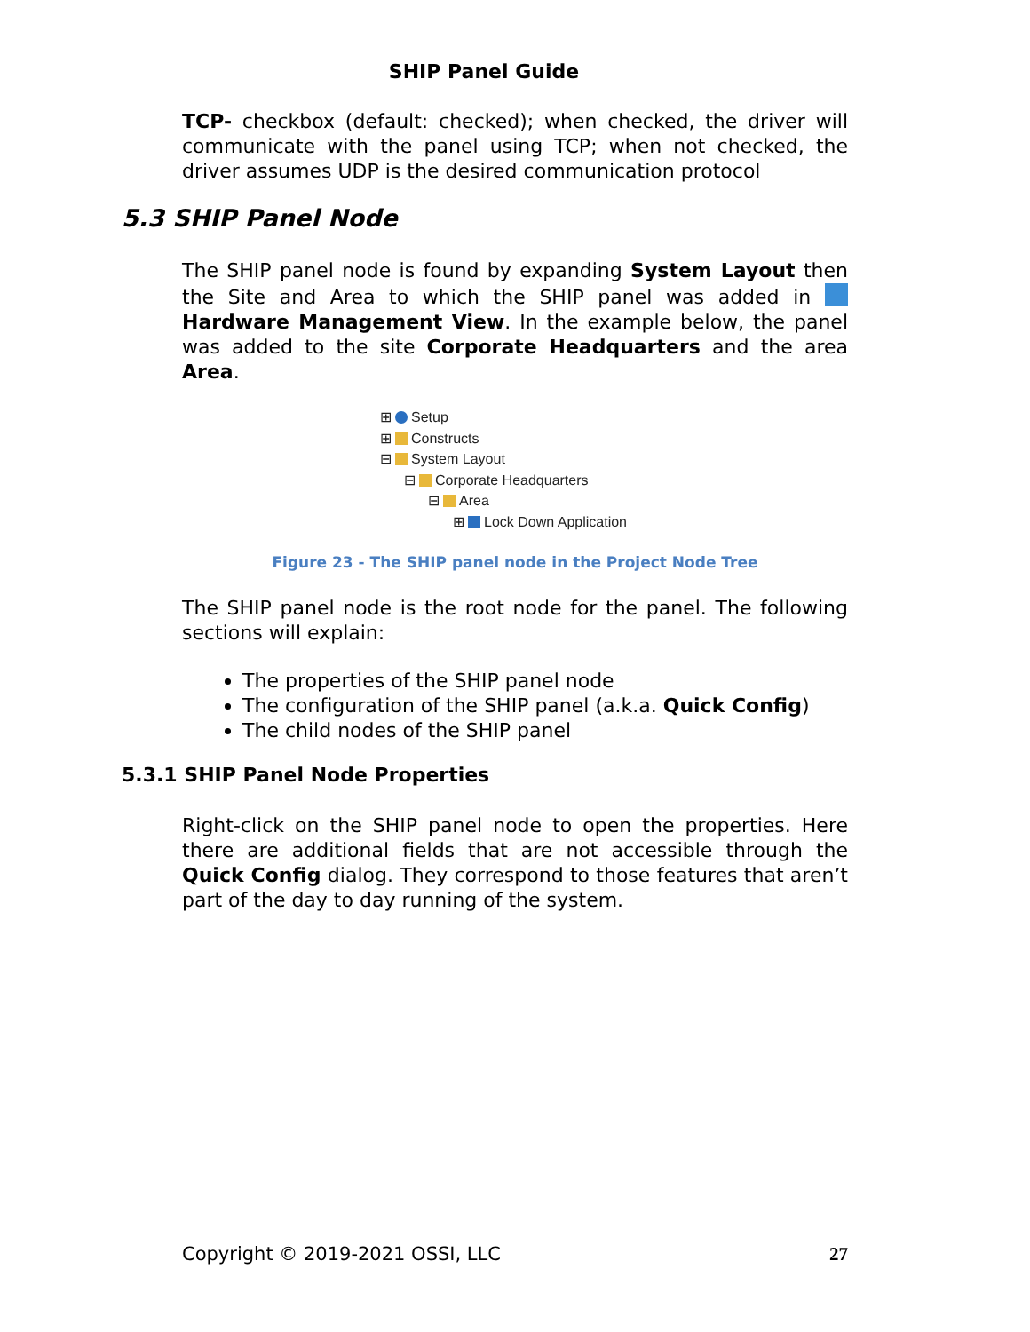SHIP Panel Guide
TCP- checkbox (default: checked); when checked, the driver will communicate with the panel using TCP; when not checked, the driver assumes UDP is the desired communication protocol
5.3 SHIP Panel Node
The SHIP panel node is found by expanding System Layout then the Site and Area to which the SHIP panel was added in Hardware Management View. In the example below, the panel was added to the site Corporate Headquarters and the area Area.
⊞ Setup
⊞ Constructs
⊟ System Layout
⊟ Corporate Headquarters
⊟ Area
⊞ Lock Down Application
Figure 23 - The SHIP panel node in the Project Node Tree
The SHIP panel node is the root node for the panel. The following sections will explain:
The properties of the SHIP panel node
The configuration of the SHIP panel (a.k.a. Quick Config)
The child nodes of the SHIP panel
5.3.1 SHIP Panel Node Properties
Right-click on the SHIP panel node to open the properties. Here there are additional fields that are not accessible through the Quick Config dialog. They correspond to those features that aren’t part of the day to day running of the system.
Copyright © 2019-2021 OSSI, LLC 27